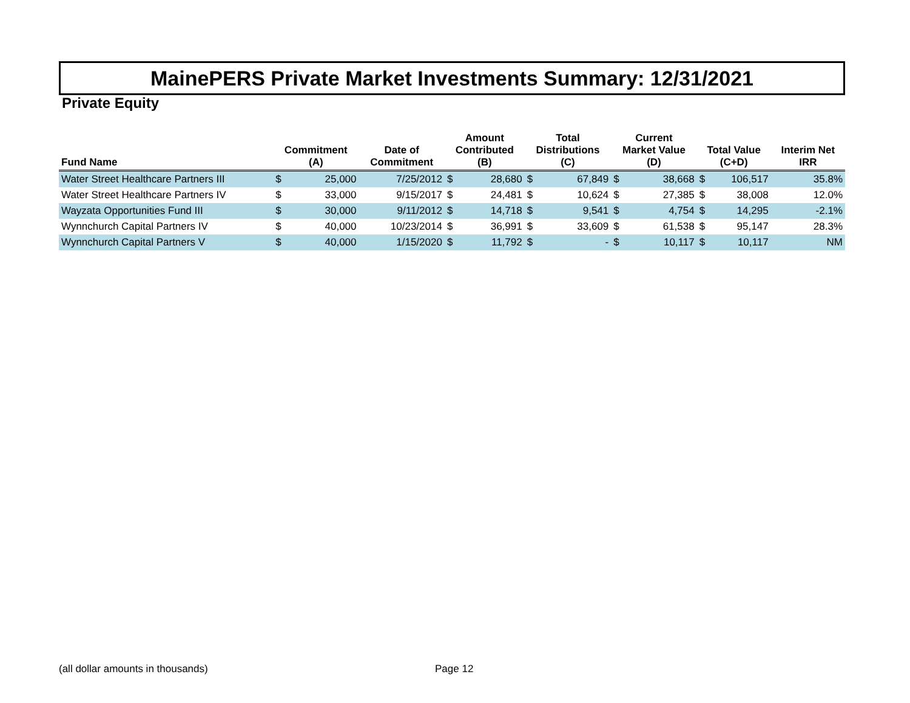MainePERS Private Market Investments Summary: 12/31/2021
Private Equity
| Fund Name | Commitment (A) | | Date of Commitment | Amount Contributed (B) | | Total Distributions (C) | | Current Market Value (D) | | Total Value (C+D) | | Interim Net IRR |
| --- | --- | --- | --- | --- | --- | --- | --- | --- | --- | --- | --- | --- |
| Water Street Healthcare Partners III | $ | 25,000 | 7/25/2012 | $ | 28,680 | $ | 67,849 | $ | 38,668 | $ | 106,517 | 35.8% |
| Water Street Healthcare Partners IV | $ | 33,000 | 9/15/2017 | $ | 24,481 | $ | 10,624 | $ | 27,385 | $ | 38,008 | 12.0% |
| Wayzata Opportunities Fund III | $ | 30,000 | 9/11/2012 | $ | 14,718 | $ | 9,541 | $ | 4,754 | $ | 14,295 | -2.1% |
| Wynnchurch Capital Partners IV | $ | 40,000 | 10/23/2014 | $ | 36,991 | $ | 33,609 | $ | 61,538 | $ | 95,147 | 28.3% |
| Wynnchurch Capital Partners V | $ | 40,000 | 1/15/2020 | $ | 11,792 | $ | - | $ | 10,117 | $ | 10,117 | NM |
(all dollar amounts in thousands)
Page 12